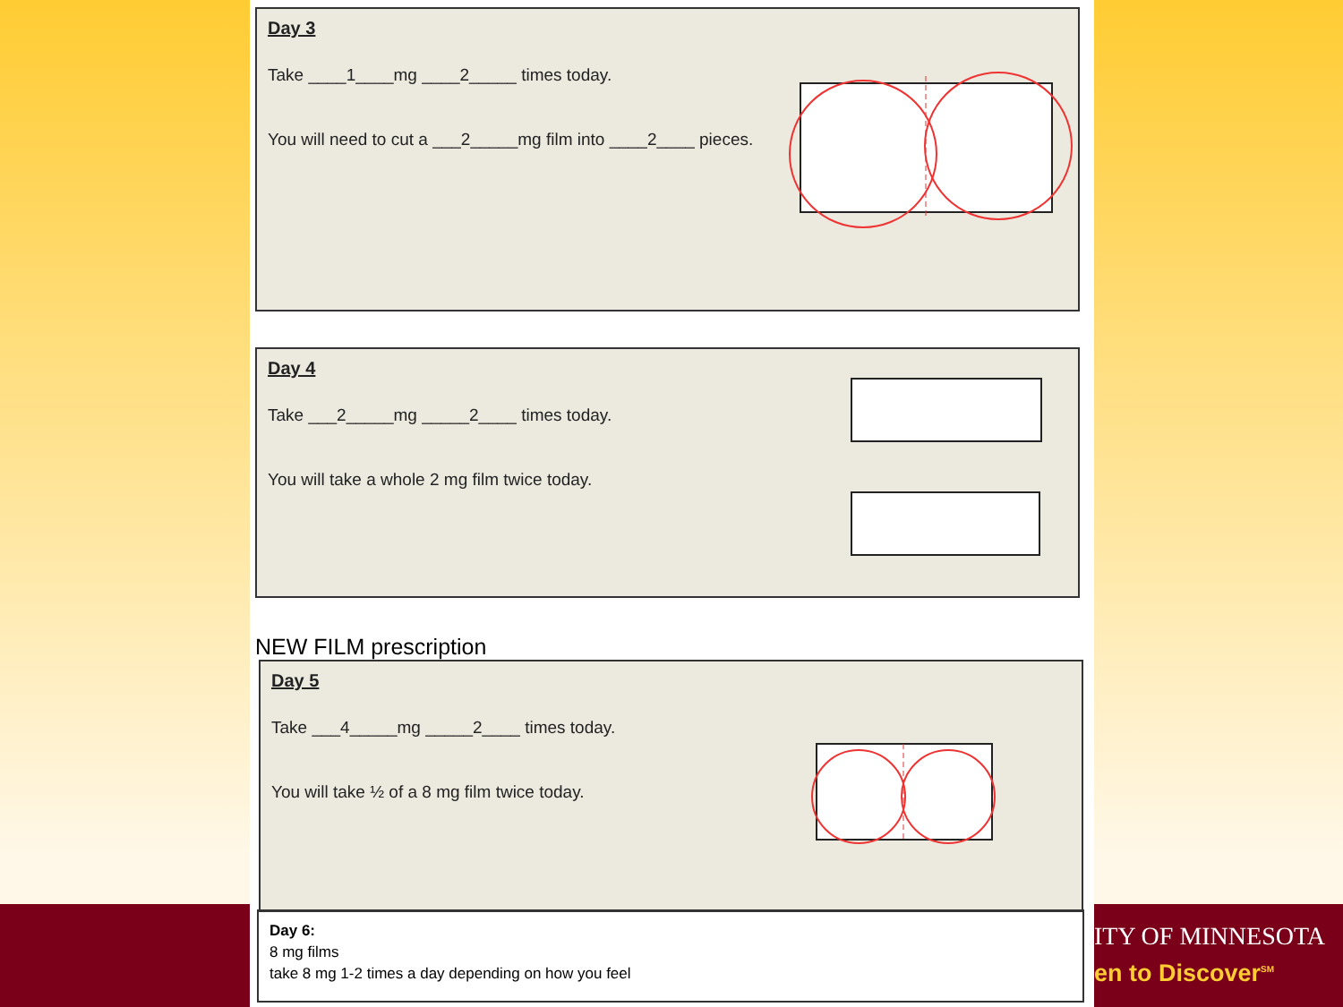ITY OF MINNESOTA
en to Discover<sup>SM</sup>
Day 3
Take ____1____mg ____2_____ times today.
You will need to cut a ___2_____mg film into ____2____ pieces.
Day 4
Take ___2_____mg _____2____ times today.
You will take a whole 2 mg film twice today.
NEW FILM prescription
Day 5
Take ___4_____mg _____2____ times today.
You will take ½ of a 8 mg film twice today.
Day 6:
8 mg films
take 8 mg 1-2 times a day depending on how you feel